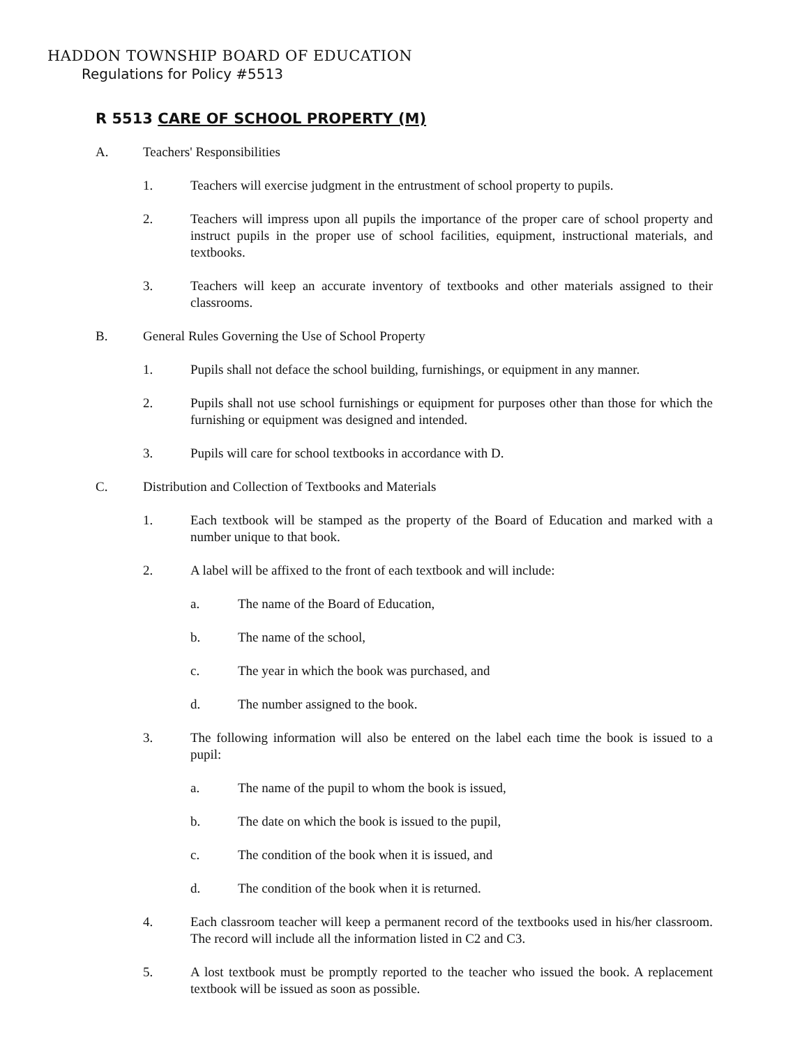HADDON TOWNSHIP BOARD OF EDUCATION
Regulations for Policy #5513
R 5513 CARE OF SCHOOL PROPERTY (M)
A. Teachers' Responsibilities
1. Teachers will exercise judgment in the entrustment of school property to pupils.
2. Teachers will impress upon all pupils the importance of the proper care of school property and instruct pupils in the proper use of school facilities, equipment, instructional materials, and textbooks.
3. Teachers will keep an accurate inventory of textbooks and other materials assigned to their classrooms.
B. General Rules Governing the Use of School Property
1. Pupils shall not deface the school building, furnishings, or equipment in any manner.
2. Pupils shall not use school furnishings or equipment for purposes other than those for which the furnishing or equipment was designed and intended.
3. Pupils will care for school textbooks in accordance with D.
C. Distribution and Collection of Textbooks and Materials
1. Each textbook will be stamped as the property of the Board of Education and marked with a number unique to that book.
2. A label will be affixed to the front of each textbook and will include:
a. The name of the Board of Education,
b. The name of the school,
c. The year in which the book was purchased, and
d. The number assigned to the book.
3. The following information will also be entered on the label each time the book is issued to a pupil:
a. The name of the pupil to whom the book is issued,
b. The date on which the book is issued to the pupil,
c. The condition of the book when it is issued, and
d. The condition of the book when it is returned.
4. Each classroom teacher will keep a permanent record of the textbooks used in his/her classroom. The record will include all the information listed in C2 and C3.
5. A lost textbook must be promptly reported to the teacher who issued the book. A replacement textbook will be issued as soon as possible.